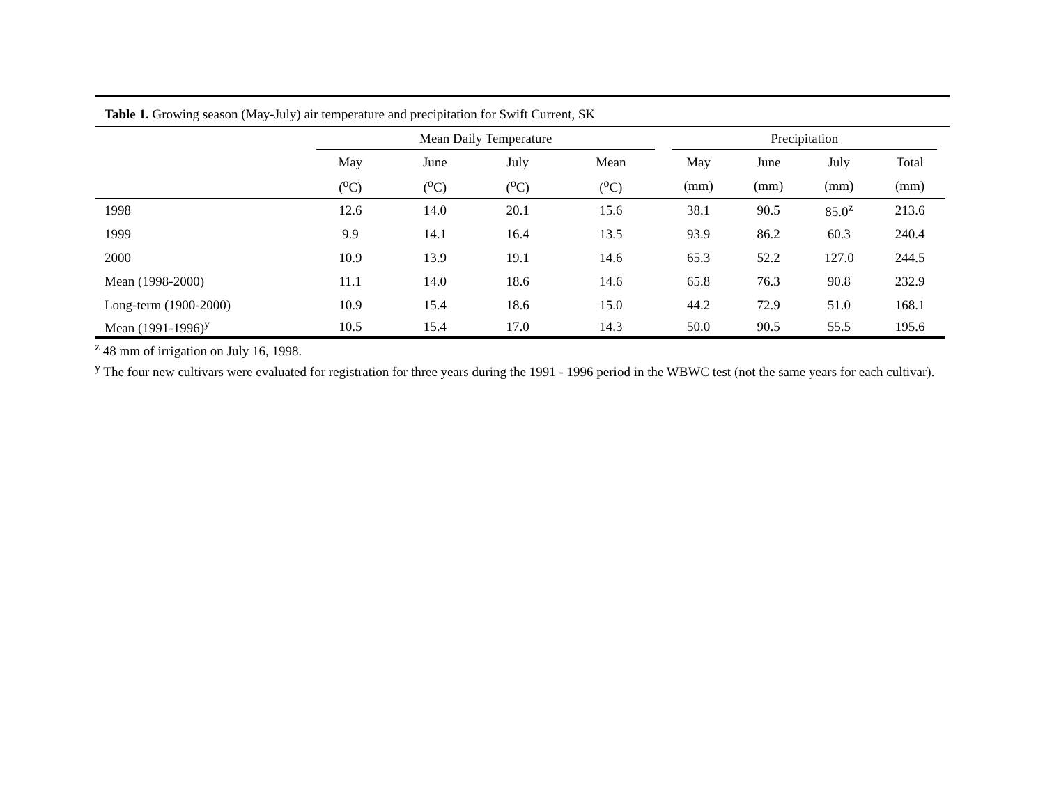Table 1. Growing season (May-July) air temperature and precipitation for Swift Current, SK
| | Mean Daily Temperature | | | | Precipitation | | | |
| --- | --- | --- | --- | --- | --- | --- | --- | --- |
| | May | June | July | Mean | May | June | July | Total |
| | (<sup>o</sup>C) | (<sup>o</sup>C) | (<sup>o</sup>C) | (<sup>o</sup>C) | (mm) | (mm) | (mm) | (mm) |
| 1998 | 12.6 | 14.0 | 20.1 | 15.6 | 38.1 | 90.5 | 85.0<sup>z</sup> | 213.6 |
| 1999 | 9.9 | 14.1 | 16.4 | 13.5 | 93.9 | 86.2 | 60.3 | 240.4 |
| 2000 | 10.9 | 13.9 | 19.1 | 14.6 | 65.3 | 52.2 | 127.0 | 244.5 |
| Mean (1998-2000) | 11.1 | 14.0 | 18.6 | 14.6 | 65.8 | 76.3 | 90.8 | 232.9 |
| Long-term (1900-2000) | 10.9 | 15.4 | 18.6 | 15.0 | 44.2 | 72.9 | 51.0 | 168.1 |
| Mean (1991-1996)<sup>y</sup> | 10.5 | 15.4 | 17.0 | 14.3 | 50.0 | 90.5 | 55.5 | 195.6 |
<sup>z</sup> 48 mm of irrigation on July 16, 1998.
<sup>y</sup> The four new cultivars were evaluated for registration for three years during the 1991 - 1996 period in the WBWC test (not the same years for each cultivar).